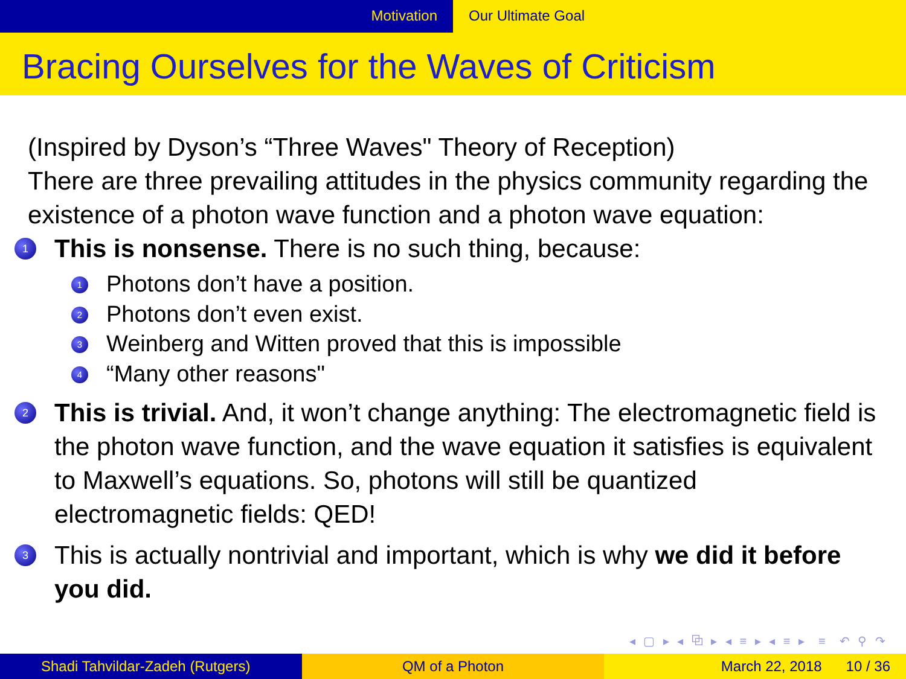Motivation Our Ultimate Goal
Bracing Ourselves for the Waves of Criticism
(Inspired by Dyson’s “Three Waves" Theory of Reception)
There are three prevailing attitudes in the physics community regarding the existence of a photon wave function and a photon wave equation:
1
This is nonsense. There is no such thing, because:
1
Photons don’t have a position.
2
Photons don’t even exist.
3
Weinberg and Witten proved that this is impossible
4
“Many other reasons"
2
This is trivial. And, it won’t change anything: The electromagnetic field is the photon wave function, and the wave equation it satisfies is equivalent to Maxwell’s equations. So, photons will still be quantized electromagnetic fields: QED!
3
This is actually nontrivial and important, which is why we did it before you did.
◂ ▢ ▸ ◂ ⧉ ▸ ◂ ≡ ▸ ◂ ≡ ▸ ≡ ↶ ⚲ ↷
Shadi Tahvildar-Zadeh (Rutgers) QM of a Photon March 22, 2018 10 / 36